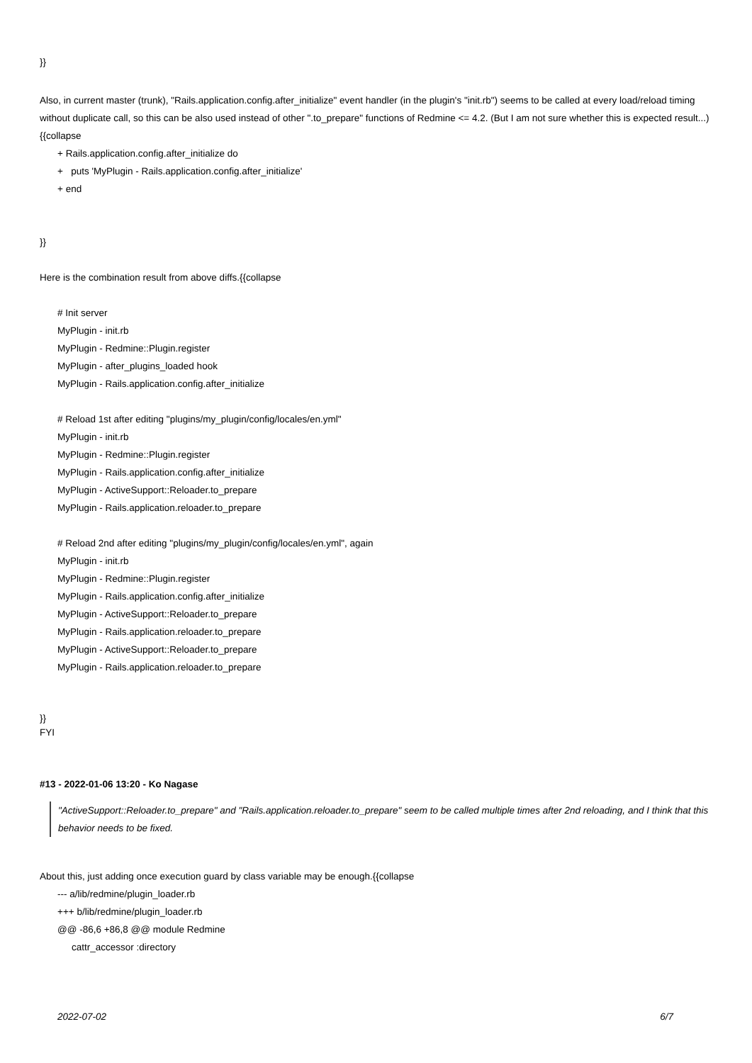}}
Also, in current master (trunk), "Rails.application.config.after_initialize" event handler (in the plugin's "init.rb") seems to be called at every load/reload timing without duplicate call, so this can be also used instead of other ".to_prepare" functions of Redmine <= 4.2. (But I am not sure whether this is expected result...){{collapse
+ Rails.application.config.after_initialize do
+ puts 'MyPlugin - Rails.application.config.after_initialize'
+ end
}}
Here is the combination result from above diffs.{{collapse
# Init server
MyPlugin - init.rb
MyPlugin - Redmine::Plugin.register
MyPlugin - after_plugins_loaded hook
MyPlugin - Rails.application.config.after_initialize
# Reload 1st after editing "plugins/my_plugin/config/locales/en.yml"
MyPlugin - init.rb
MyPlugin - Redmine::Plugin.register
MyPlugin - Rails.application.config.after_initialize
MyPlugin - ActiveSupport::Reloader.to_prepare
MyPlugin - Rails.application.reloader.to_prepare
# Reload 2nd after editing "plugins/my_plugin/config/locales/en.yml", again
MyPlugin - init.rb
MyPlugin - Redmine::Plugin.register
MyPlugin - Rails.application.config.after_initialize
MyPlugin - ActiveSupport::Reloader.to_prepare
MyPlugin - Rails.application.reloader.to_prepare
MyPlugin - ActiveSupport::Reloader.to_prepare
MyPlugin - Rails.application.reloader.to_prepare
}}
FYI
#13 - 2022-01-06 13:20 - Ko Nagase
"ActiveSupport::Reloader.to_prepare" and "Rails.application.reloader.to_prepare" seem to be called multiple times after 2nd reloading, and I think that this behavior needs to be fixed.
About this, just adding once execution guard by class variable may be enough.{{collapse
--- a/lib/redmine/plugin_loader.rb
+++ b/lib/redmine/plugin_loader.rb
@@ -86,6 +86,8 @@ module Redmine
cattr_accessor :directory
2022-07-02 6/7